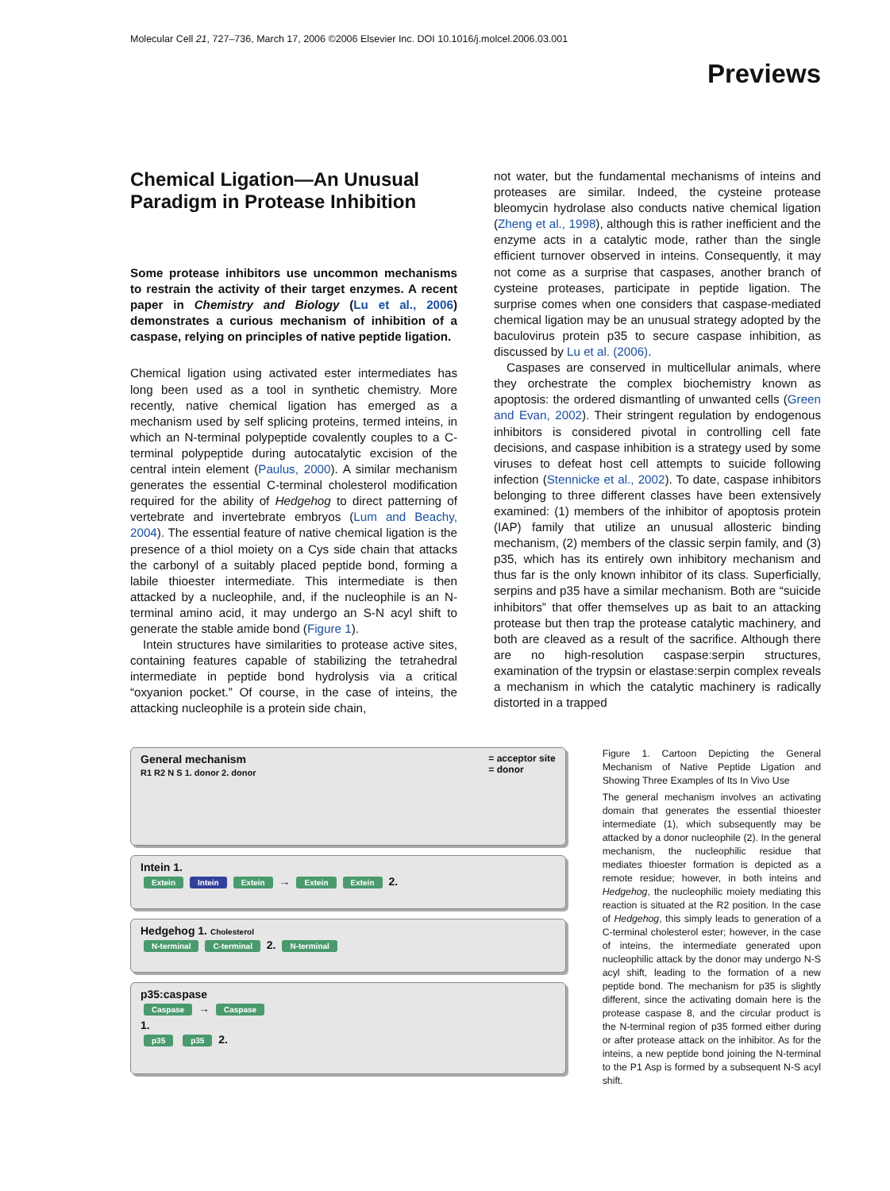Molecular Cell 21, 727–736, March 17, 2006 ©2006 Elsevier Inc. DOI 10.1016/j.molcel.2006.03.001
Previews
Chemical Ligation—An Unusual Paradigm in Protease Inhibition
Some protease inhibitors use uncommon mechanisms to restrain the activity of their target enzymes. A recent paper in Chemistry and Biology (Lu et al., 2006) demonstrates a curious mechanism of inhibition of a caspase, relying on principles of native peptide ligation.
Chemical ligation using activated ester intermediates has long been used as a tool in synthetic chemistry. More recently, native chemical ligation has emerged as a mechanism used by self splicing proteins, termed inteins, in which an N-terminal polypeptide covalently couples to a C-terminal polypeptide during autocatalytic excision of the central intein element (Paulus, 2000). A similar mechanism generates the essential C-terminal cholesterol modification required for the ability of Hedgehog to direct patterning of vertebrate and invertebrate embryos (Lum and Beachy, 2004). The essential feature of native chemical ligation is the presence of a thiol moiety on a Cys side chain that attacks the carbonyl of a suitably placed peptide bond, forming a labile thioester intermediate. This intermediate is then attacked by a nucleophile, and, if the nucleophile is an N-terminal amino acid, it may undergo an S-N acyl shift to generate the stable amide bond (Figure 1).
Intein structures have similarities to protease active sites, containing features capable of stabilizing the tetrahedral intermediate in peptide bond hydrolysis via a critical “oxyanion pocket.” Of course, in the case of inteins, the attacking nucleophile is a protein side chain,
not water, but the fundamental mechanisms of inteins and proteases are similar. Indeed, the cysteine protease bleomycin hydrolase also conducts native chemical ligation (Zheng et al., 1998), although this is rather inefficient and the enzyme acts in a catalytic mode, rather than the single efficient turnover observed in inteins. Consequently, it may not come as a surprise that caspases, another branch of cysteine proteases, participate in peptide ligation. The surprise comes when one considers that caspase-mediated chemical ligation may be an unusual strategy adopted by the baculovirus protein p35 to secure caspase inhibition, as discussed by Lu et al. (2006).
Caspases are conserved in multicellular animals, where they orchestrate the complex biochemistry known as apoptosis: the ordered dismantling of unwanted cells (Green and Evan, 2002). Their stringent regulation by endogenous inhibitors is considered pivotal in controlling cell fate decisions, and caspase inhibition is a strategy used by some viruses to defeat host cell attempts to suicide following infection (Stennicke et al., 2002). To date, caspase inhibitors belonging to three different classes have been extensively examined: (1) members of the inhibitor of apoptosis protein (IAP) family that utilize an unusual allosteric binding mechanism, (2) members of the classic serpin family, and (3) p35, which has its entirely own inhibitory mechanism and thus far is the only known inhibitor of its class. Superficially, serpins and p35 have a similar mechanism. Both are “suicide inhibitors” that offer themselves up as bait to an attacking protease but then trap the protease catalytic machinery, and both are cleaved as a result of the sacrifice. Although there are no high-resolution caspase:serpin structures, examination of the trypsin or elastase:serpin complex reveals a mechanism in which the catalytic machinery is radically distorted in a trapped
General mechanism = acceptor site
= donor
R1 R2 N S 1. donor 2. donor
Intein 1.
Extein Intein Extein → Extein Extein 2.
Hedgehog 1. Cholesterol
N-terminal C-terminal 2. N-terminal
p35:caspase
Caspase → Caspase
1.
p35 p35 2.
Figure 1. Cartoon Depicting the General Mechanism of Native Peptide Ligation and Showing Three Examples of Its In Vivo Use
The general mechanism involves an activating domain that generates the essential thioester intermediate (1), which subsequently may be attacked by a donor nucleophile (2). In the general mechanism, the nucleophilic residue that mediates thioester formation is depicted as a remote residue; however, in both inteins and Hedgehog, the nucleophilic moiety mediating this reaction is situated at the R2 position. In the case of Hedgehog, this simply leads to generation of a C-terminal cholesterol ester; however, in the case of inteins, the intermediate generated upon nucleophilic attack by the donor may undergo N-S acyl shift, leading to the formation of a new peptide bond. The mechanism for p35 is slightly different, since the activating domain here is the protease caspase 8, and the circular product is the N-terminal region of p35 formed either during or after protease attack on the inhibitor. As for the inteins, a new peptide bond joining the N-terminal to the P1 Asp is formed by a subsequent N-S acyl shift.